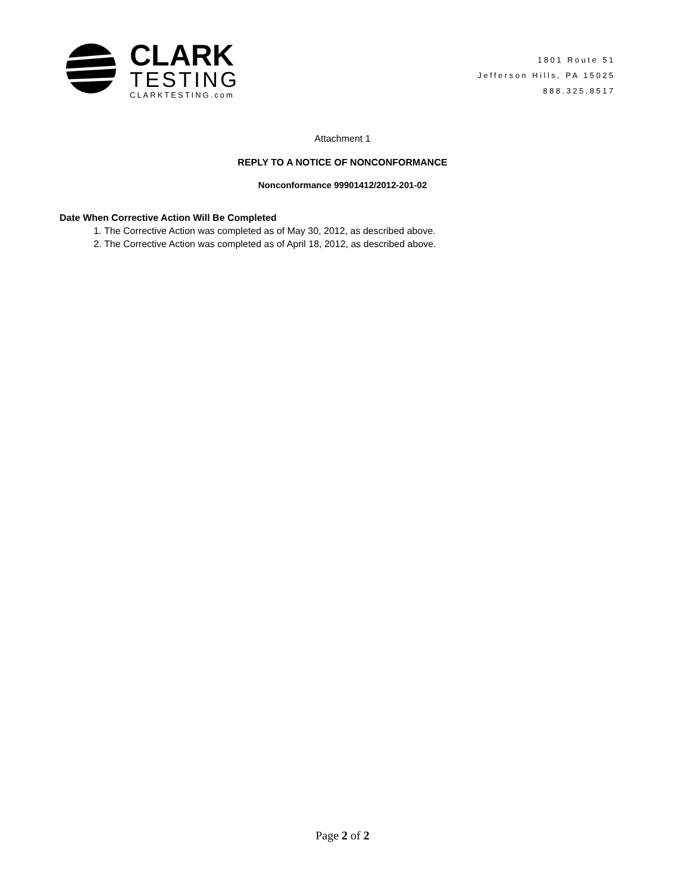CLARK
TESTING
CLARKTESTING.com
1801 Route 51
Jefferson Hills, PA 15025
888.325.8517
Attachment 1
REPLY TO A NOTICE OF NONCONFORMANCE
Nonconformance 99901412/2012-201-02
Date When Corrective Action Will Be Completed
1. The Corrective Action was completed as of May 30, 2012, as described above.
2. The Corrective Action was completed as of April 18, 2012, as described above.
Page 2 of 2